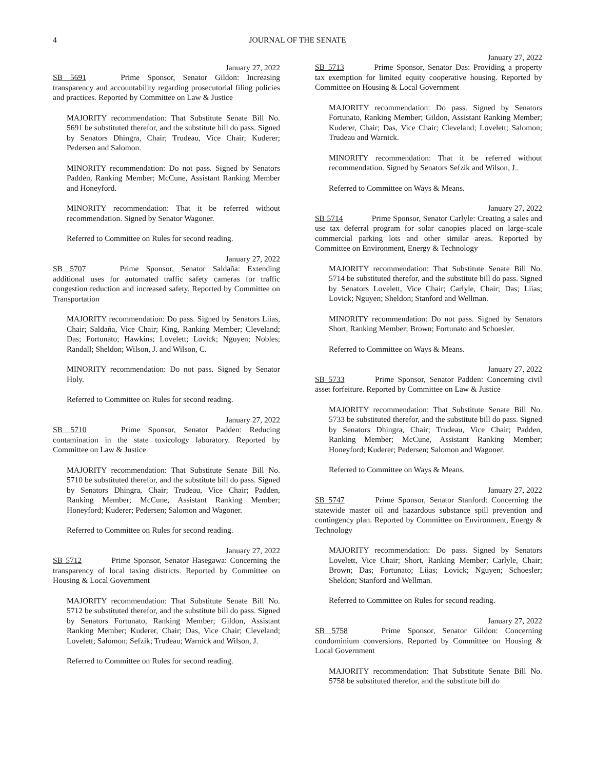4 JOURNAL OF THE SENATE
January 27, 2022
SB 5691 Prime Sponsor, Senator Gildon: Increasing transparency and accountability regarding prosecutorial filing policies and practices. Reported by Committee on Law & Justice
MAJORITY recommendation: That Substitute Senate Bill No. 5691 be substituted therefor, and the substitute bill do pass. Signed by Senators Dhingra, Chair; Trudeau, Vice Chair; Kuderer; Pedersen and Salomon.
MINORITY recommendation: Do not pass. Signed by Senators Padden, Ranking Member; McCune, Assistant Ranking Member and Honeyford.
MINORITY recommendation: That it be referred without recommendation. Signed by Senator Wagoner.
Referred to Committee on Rules for second reading.
January 27, 2022
SB 5707 Prime Sponsor, Senator Saldaña: Extending additional uses for automated traffic safety cameras for traffic congestion reduction and increased safety. Reported by Committee on Transportation
MAJORITY recommendation: Do pass. Signed by Senators Liias, Chair; Saldaña, Vice Chair; King, Ranking Member; Cleveland; Das; Fortunato; Hawkins; Lovelett; Lovick; Nguyen; Nobles; Randall; Sheldon; Wilson, J. and Wilson, C.
MINORITY recommendation: Do not pass. Signed by Senator Holy.
Referred to Committee on Rules for second reading.
January 27, 2022
SB 5710 Prime Sponsor, Senator Padden: Reducing contamination in the state toxicology laboratory. Reported by Committee on Law & Justice
MAJORITY recommendation: That Substitute Senate Bill No. 5710 be substituted therefor, and the substitute bill do pass. Signed by Senators Dhingra, Chair; Trudeau, Vice Chair; Padden, Ranking Member; McCune, Assistant Ranking Member; Honeyford; Kuderer; Pedersen; Salomon and Wagoner.
Referred to Committee on Rules for second reading.
January 27, 2022
SB 5712 Prime Sponsor, Senator Hasegawa: Concerning the transparency of local taxing districts. Reported by Committee on Housing & Local Government
MAJORITY recommendation: That Substitute Senate Bill No. 5712 be substituted therefor, and the substitute bill do pass. Signed by Senators Fortunato, Ranking Member; Gildon, Assistant Ranking Member; Kuderer, Chair; Das, Vice Chair; Cleveland; Lovelett; Salomon; Sefzik; Trudeau; Warnick and Wilson, J.
Referred to Committee on Rules for second reading.
January 27, 2022
SB 5713 Prime Sponsor, Senator Das: Providing a property tax exemption for limited equity cooperative housing. Reported by Committee on Housing & Local Government
MAJORITY recommendation: Do pass. Signed by Senators Fortunato, Ranking Member; Gildon, Assistant Ranking Member; Kuderer, Chair; Das, Vice Chair; Cleveland; Lovelett; Salomon; Trudeau and Warnick.
MINORITY recommendation: That it be referred without recommendation. Signed by Senators Sefzik and Wilson, J..
Referred to Committee on Ways & Means.
January 27, 2022
SB 5714 Prime Sponsor, Senator Carlyle: Creating a sales and use tax deferral program for solar canopies placed on large-scale commercial parking lots and other similar areas. Reported by Committee on Environment, Energy & Technology
MAJORITY recommendation: That Substitute Senate Bill No. 5714 be substituted therefor, and the substitute bill do pass. Signed by Senators Lovelett, Vice Chair; Carlyle, Chair; Das; Liias; Lovick; Nguyen; Sheldon; Stanford and Wellman.
MINORITY recommendation: Do not pass. Signed by Senators Short, Ranking Member; Brown; Fortunato and Schoesler.
Referred to Committee on Ways & Means.
January 27, 2022
SB 5733 Prime Sponsor, Senator Padden: Concerning civil asset forfeiture. Reported by Committee on Law & Justice
MAJORITY recommendation: That Substitute Senate Bill No. 5733 be substituted therefor, and the substitute bill do pass. Signed by Senators Dhingra, Chair; Trudeau, Vice Chair; Padden, Ranking Member; McCune, Assistant Ranking Member; Honeyford; Kuderer; Pedersen; Salomon and Wagoner.
Referred to Committee on Ways & Means.
January 27, 2022
SB 5747 Prime Sponsor, Senator Stanford: Concerning the statewide master oil and hazardous substance spill prevention and contingency plan. Reported by Committee on Environment, Energy & Technology
MAJORITY recommendation: Do pass. Signed by Senators Lovelett, Vice Chair; Short, Ranking Member; Carlyle, Chair; Brown; Das; Fortunato; Liias; Lovick; Nguyen; Schoesler; Sheldon; Stanford and Wellman.
Referred to Committee on Rules for second reading.
January 27, 2022
SB 5758 Prime Sponsor, Senator Gildon: Concerning condominium conversions. Reported by Committee on Housing & Local Government
MAJORITY recommendation: That Substitute Senate Bill No. 5758 be substituted therefor, and the substitute bill do